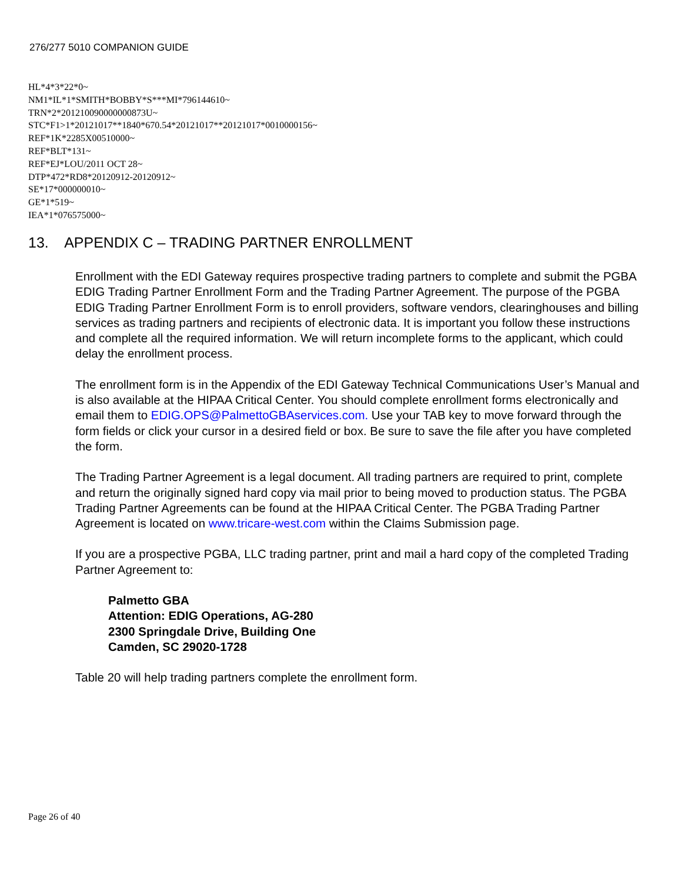276/277 5010 COMPANION GUIDE
HL*4*3*22*0~
NM1*IL*1*SMITH*BOBBY*S***MI*796144610~
TRN*2*201210090000000873U~
STC*F1>1*20121017**1840*670.54*20121017**20121017*0010000156~
REF*1K*2285X00510000~
REF*BLT*131~
REF*EJ*LOU/2011 OCT 28~
DTP*472*RD8*20120912-20120912~
SE*17*000000010~
GE*1*519~
IEA*1*076575000~
13. APPENDIX C – TRADING PARTNER ENROLLMENT
Enrollment with the EDI Gateway requires prospective trading partners to complete and submit the PGBA EDIG Trading Partner Enrollment Form and the Trading Partner Agreement. The purpose of the PGBA EDIG Trading Partner Enrollment Form is to enroll providers, software vendors, clearinghouses and billing services as trading partners and recipients of electronic data. It is important you follow these instructions and complete all the required information. We will return incomplete forms to the applicant, which could delay the enrollment process.
The enrollment form is in the Appendix of the EDI Gateway Technical Communications User’s Manual and is also available at the HIPAA Critical Center. You should complete enrollment forms electronically and email them to EDIG.OPS@PalmettoGBAservices.com. Use your TAB key to move forward through the form fields or click your cursor in a desired field or box. Be sure to save the file after you have completed the form.
The Trading Partner Agreement is a legal document. All trading partners are required to print, complete and return the originally signed hard copy via mail prior to being moved to production status. The PGBA Trading Partner Agreements can be found at the HIPAA Critical Center. The PGBA Trading Partner Agreement is located on www.tricare-west.com within the Claims Submission page.
If you are a prospective PGBA, LLC trading partner, print and mail a hard copy of the completed Trading Partner Agreement to:
Palmetto GBA
Attention: EDIG Operations, AG-280
2300 Springdale Drive, Building One
Camden, SC 29020-1728
Table 20 will help trading partners complete the enrollment form.
Page 26 of 40